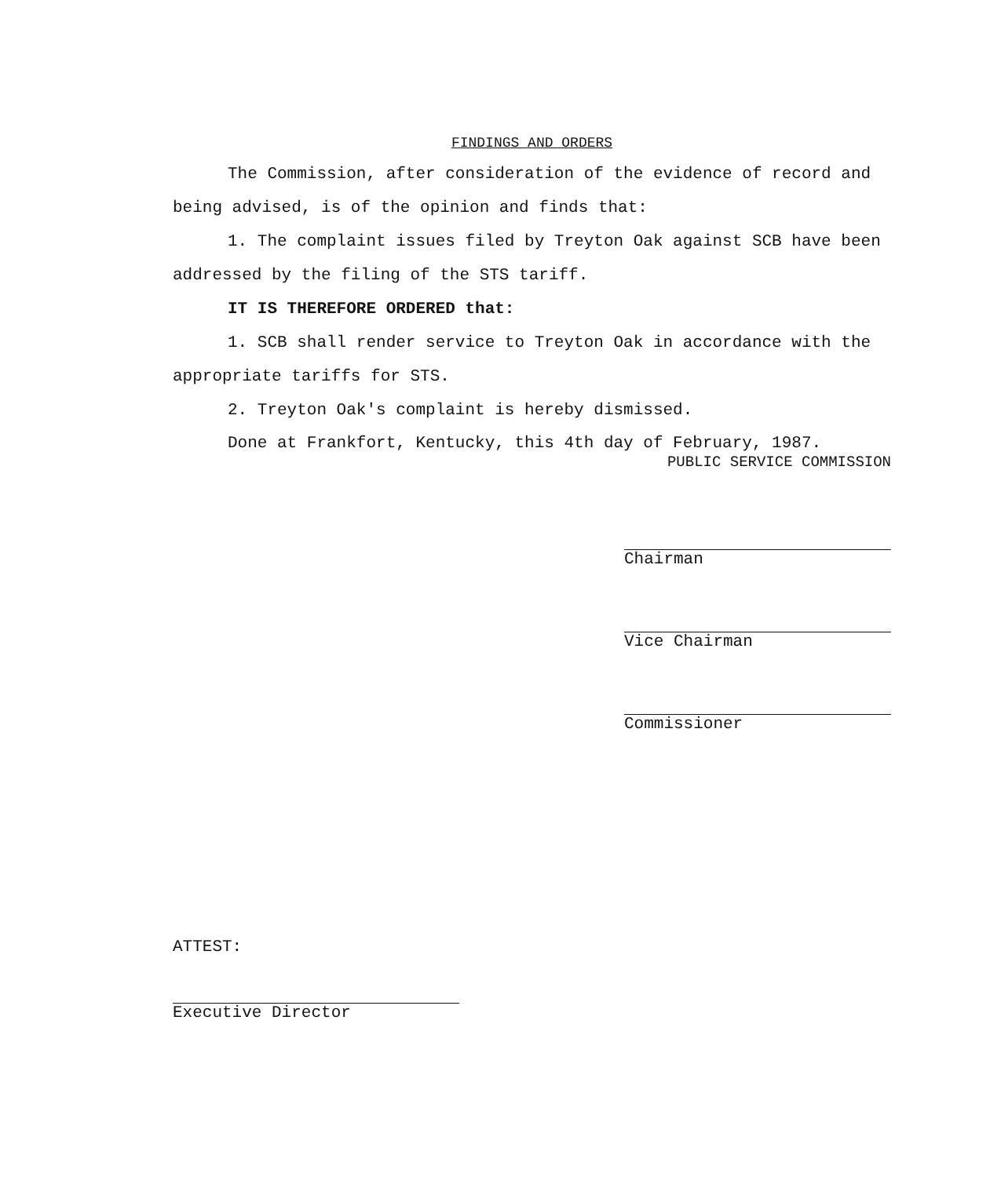FINDINGS AND ORDERS
The Commission, after consideration of the evidence of record and being advised, is of the opinion and finds that:
1. The complaint issues filed by Treyton Oak against SCB have been addressed by the filing of the STS tariff.
IT IS THEREFORE ORDERED that:
1. SCB shall render service to Treyton Oak in accordance with the appropriate tariffs for STS.
2. Treyton Oak's complaint is hereby dismissed.
Done at Frankfort, Kentucky, this 4th day of February, 1987.
PUBLIC SERVICE COMMISSION
Chairman
Vice Chairman
Commissioner
ATTEST:
Executive Director